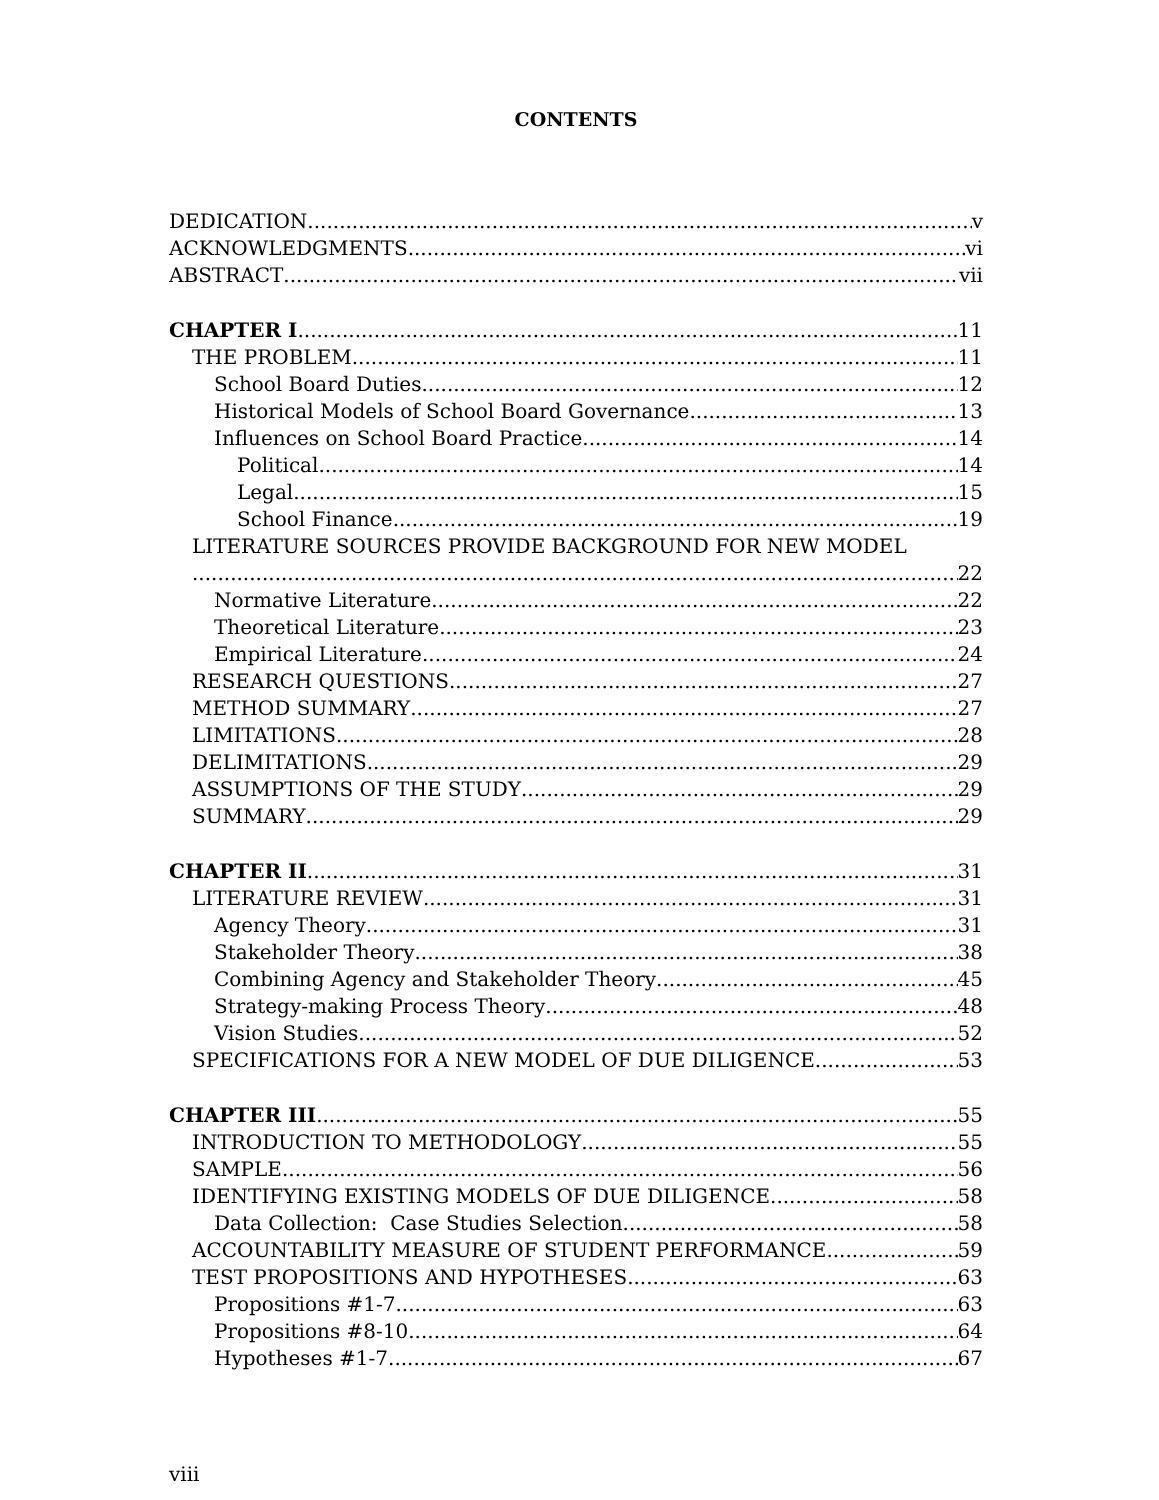CONTENTS
DEDICATION v
ACKNOWLEDGMENTS vi
ABSTRACT vii
CHAPTER I 11
THE PROBLEM 11
School Board Duties 12
Historical Models of School Board Governance 13
Influences on School Board Practice 14
Political 14
Legal 15
School Finance 19
LITERATURE SOURCES PROVIDE BACKGROUND FOR NEW MODEL
22
Normative Literature 22
Theoretical Literature 23
Empirical Literature 24
RESEARCH QUESTIONS 27
METHOD SUMMARY 27
LIMITATIONS 28
DELIMITATIONS 29
ASSUMPTIONS OF THE STUDY 29
SUMMARY 29
CHAPTER II 31
LITERATURE REVIEW 31
Agency Theory 31
Stakeholder Theory 38
Combining Agency and Stakeholder Theory 45
Strategy-making Process Theory 48
Vision Studies 52
SPECIFICATIONS FOR A NEW MODEL OF DUE DILIGENCE 53
CHAPTER III 55
INTRODUCTION TO METHODOLOGY 55
SAMPLE 56
IDENTIFYING EXISTING MODELS OF DUE DILIGENCE 58
Data Collection: Case Studies Selection 58
ACCOUNTABILITY MEASURE OF STUDENT PERFORMANCE 59
TEST PROPOSITIONS AND HYPOTHESES 63
Propositions #1-7 63
Propositions #8-10 64
Hypotheses #1-7 67
viii